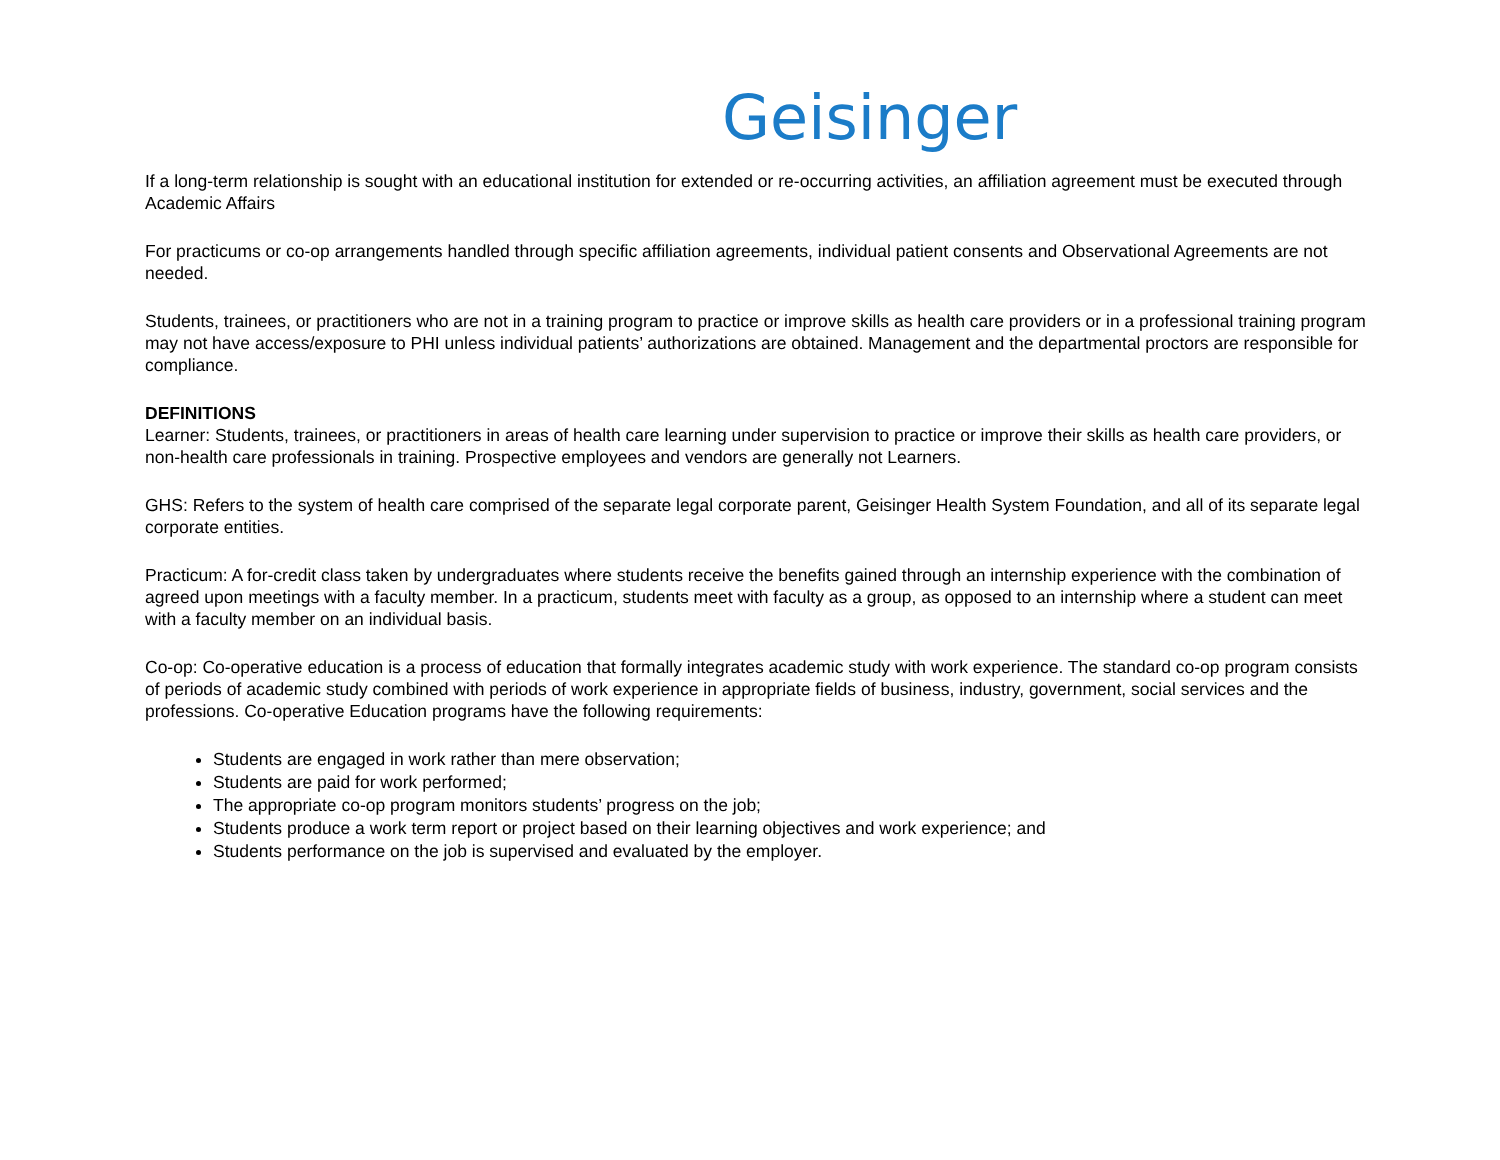Geisinger
If a long-term relationship is sought with an educational institution for extended or re-occurring activities, an affiliation agreement must be executed through Academic Affairs
For practicums or co-op arrangements handled through specific affiliation agreements, individual patient consents and Observational Agreements are not needed.
Students, trainees, or practitioners who are not in a training program to practice or improve skills as health care providers or in a professional training program may not have access/exposure to PHI unless individual patients’ authorizations are obtained. Management and the departmental proctors are responsible for compliance.
DEFINITIONS
Learner: Students, trainees, or practitioners in areas of health care learning under supervision to practice or improve their skills as health care providers, or non-health care professionals in training. Prospective employees and vendors are generally not Learners.
GHS: Refers to the system of health care comprised of the separate legal corporate parent, Geisinger Health System Foundation, and all of its separate legal corporate entities.
Practicum: A for-credit class taken by undergraduates where students receive the benefits gained through an internship experience with the combination of agreed upon meetings with a faculty member. In a practicum, students meet with faculty as a group, as opposed to an internship where a student can meet with a faculty member on an individual basis.
Co-op: Co-operative education is a process of education that formally integrates academic study with work experience. The standard co-op program consists of periods of academic study combined with periods of work experience in appropriate fields of business, industry, government, social services and the professions. Co-operative Education programs have the following requirements:
Students are engaged in work rather than mere observation;
Students are paid for work performed;
The appropriate co-op program monitors students’ progress on the job;
Students produce a work term report or project based on their learning objectives and work experience; and
Students performance on the job is supervised and evaluated by the employer.